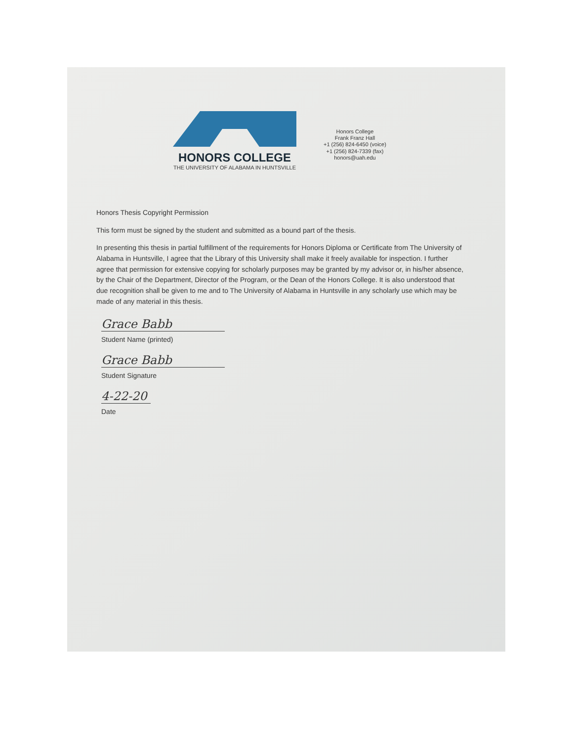HONORS COLLEGE
THE UNIVERSITY OF ALABAMA IN HUNTSVILLE
Honors College
Frank Franz Hall
+1 (256) 824-6450 (voice)
+1 (256) 824-7339 (fax)
honors@uah.edu
Honors Thesis Copyright Permission
This form must be signed by the student and submitted as a bound part of the thesis.
In presenting this thesis in partial fulfillment of the requirements for Honors Diploma or Certificate from The University of Alabama in Huntsville, I agree that the Library of this University shall make it freely available for inspection. I further agree that permission for extensive copying for scholarly purposes may be granted by my advisor or, in his/her absence, by the Chair of the Department, Director of the Program, or the Dean of the Honors College. It is also understood that due recognition shall be given to me and to The University of Alabama in Huntsville in any scholarly use which may be made of any material in this thesis.
Grace Babb
Student Name (printed)
Grace Babb
Student Signature
4-22-20
Date